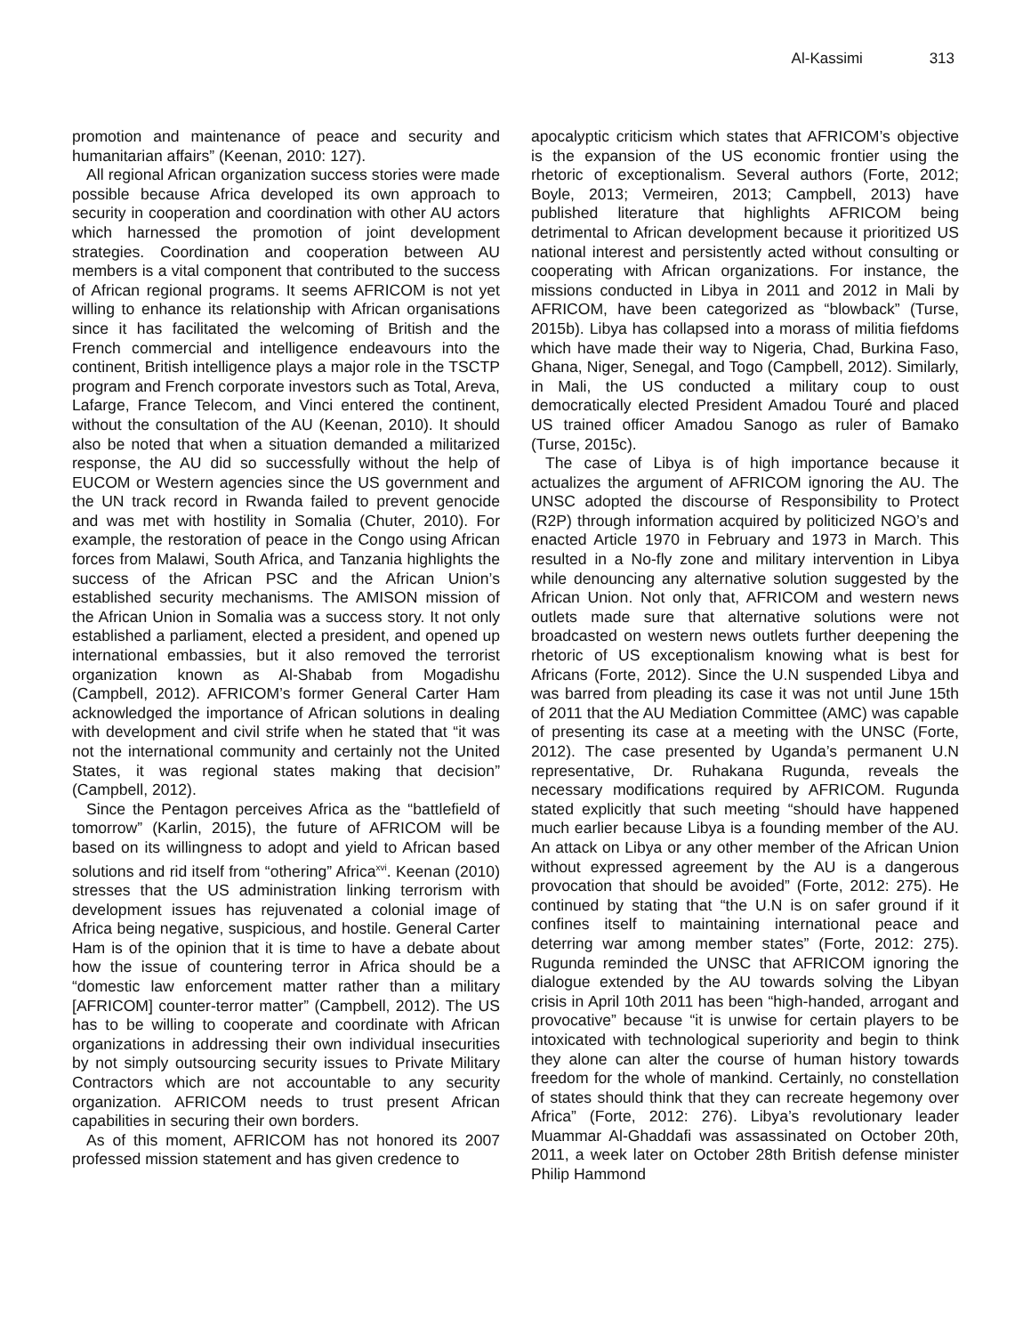Al-Kassimi 313
promotion and maintenance of peace and security and humanitarian affairs” (Keenan, 2010: 127).
All regional African organization success stories were made possible because Africa developed its own approach to security in cooperation and coordination with other AU actors which harnessed the promotion of joint development strategies. Coordination and cooperation between AU members is a vital component that contributed to the success of African regional programs. It seems AFRICOM is not yet willing to enhance its relationship with African organisations since it has facilitated the welcoming of British and the French commercial and intelligence endeavours into the continent, British intelligence plays a major role in the TSCTP program and French corporate investors such as Total, Areva, Lafarge, France Telecom, and Vinci entered the continent, without the consultation of the AU (Keenan, 2010). It should also be noted that when a situation demanded a militarized response, the AU did so successfully without the help of EUCOM or Western agencies since the US government and the UN track record in Rwanda failed to prevent genocide and was met with hostility in Somalia (Chuter, 2010). For example, the restoration of peace in the Congo using African forces from Malawi, South Africa, and Tanzania highlights the success of the African PSC and the African Union’s established security mechanisms. The AMISON mission of the African Union in Somalia was a success story. It not only established a parliament, elected a president, and opened up international embassies, but it also removed the terrorist organization known as Al-Shabab from Mogadishu (Campbell, 2012). AFRICOM’s former General Carter Ham acknowledged the importance of African solutions in dealing with development and civil strife when he stated that “it was not the international community and certainly not the United States, it was regional states making that decision” (Campbell, 2012).
Since the Pentagon perceives Africa as the “battlefield of tomorrow” (Karlin, 2015), the future of AFRICOM will be based on its willingness to adopt and yield to African based solutions and rid itself from “othering” Africa<sup>xvi</sup>. Keenan (2010) stresses that the US administration linking terrorism with development issues has rejuvenated a colonial image of Africa being negative, suspicious, and hostile. General Carter Ham is of the opinion that it is time to have a debate about how the issue of countering terror in Africa should be a “domestic law enforcement matter rather than a military [AFRICOM] counter-terror matter” (Campbell, 2012). The US has to be willing to cooperate and coordinate with African organizations in addressing their own individual insecurities by not simply outsourcing security issues to Private Military Contractors which are not accountable to any security organization. AFRICOM needs to trust present African capabilities in securing their own borders.
As of this moment, AFRICOM has not honored its 2007 professed mission statement and has given credence to
apocalyptic criticism which states that AFRICOM’s objective is the expansion of the US economic frontier using the rhetoric of exceptionalism. Several authors (Forte, 2012; Boyle, 2013; Vermeiren, 2013; Campbell, 2013) have published literature that highlights AFRICOM being detrimental to African development because it prioritized US national interest and persistently acted without consulting or cooperating with African organizations. For instance, the missions conducted in Libya in 2011 and 2012 in Mali by AFRICOM, have been categorized as “blowback” (Turse, 2015b). Libya has collapsed into a morass of militia fiefdoms which have made their way to Nigeria, Chad, Burkina Faso, Ghana, Niger, Senegal, and Togo (Campbell, 2012). Similarly, in Mali, the US conducted a military coup to oust democratically elected President Amadou Touré and placed US trained officer Amadou Sanogo as ruler of Bamako (Turse, 2015c).
The case of Libya is of high importance because it actualizes the argument of AFRICOM ignoring the AU. The UNSC adopted the discourse of Responsibility to Protect (R2P) through information acquired by politicized NGO’s and enacted Article 1970 in February and 1973 in March. This resulted in a No-fly zone and military intervention in Libya while denouncing any alternative solution suggested by the African Union. Not only that, AFRICOM and western news outlets made sure that alternative solutions were not broadcasted on western news outlets further deepening the rhetoric of US exceptionalism knowing what is best for Africans (Forte, 2012). Since the U.N suspended Libya and was barred from pleading its case it was not until June 15th of 2011 that the AU Mediation Committee (AMC) was capable of presenting its case at a meeting with the UNSC (Forte, 2012). The case presented by Uganda’s permanent U.N representative, Dr. Ruhakana Rugunda, reveals the necessary modifications required by AFRICOM. Rugunda stated explicitly that such meeting “should have happened much earlier because Libya is a founding member of the AU. An attack on Libya or any other member of the African Union without expressed agreement by the AU is a dangerous provocation that should be avoided” (Forte, 2012: 275). He continued by stating that “the U.N is on safer ground if it confines itself to maintaining international peace and deterring war among member states” (Forte, 2012: 275). Rugunda reminded the UNSC that AFRICOM ignoring the dialogue extended by the AU towards solving the Libyan crisis in April 10th 2011 has been “high-handed, arrogant and provocative” because “it is unwise for certain players to be intoxicated with technological superiority and begin to think they alone can alter the course of human history towards freedom for the whole of mankind. Certainly, no constellation of states should think that they can recreate hegemony over Africa” (Forte, 2012: 276). Libya’s revolutionary leader Muammar Al-Ghaddafi was assassinated on October 20th, 2011, a week later on October 28th British defense minister Philip Hammond